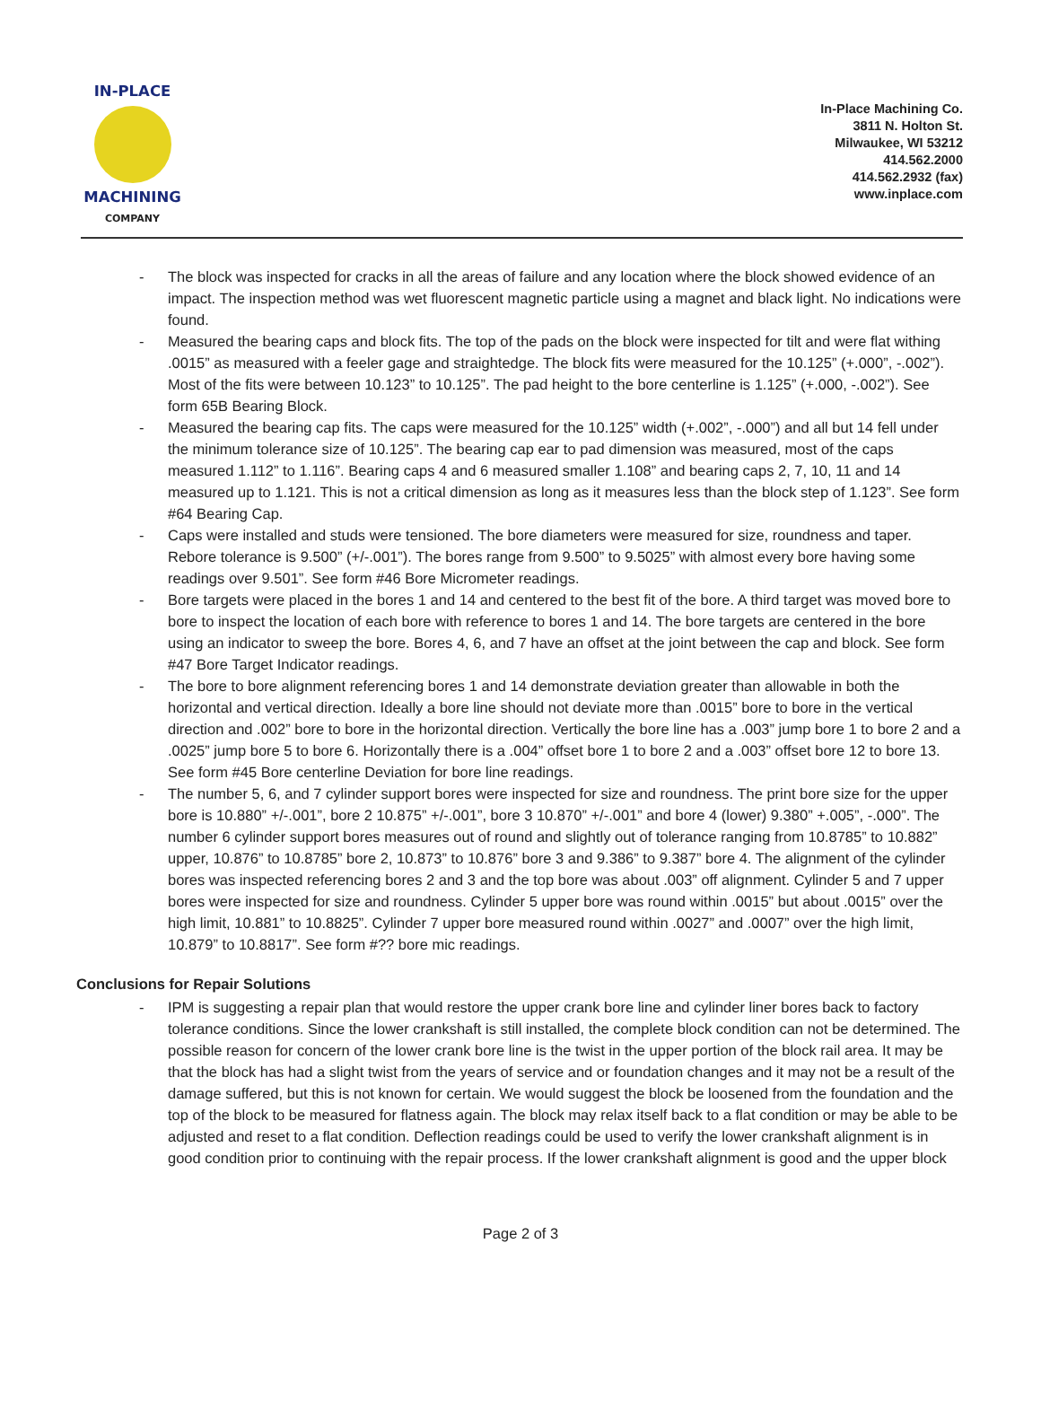IN-PLACE
MACHINING
COMPANY
In-Place Machining Co.
3811 N. Holton St.
Milwaukee, WI 53212
414.562.2000
414.562.2932 (fax)
www.inplace.com
- The block was inspected for cracks in all the areas of failure and any location where the block showed evidence of an impact. The inspection method was wet fluorescent magnetic particle using a magnet and black light. No indications were found.
- Measured the bearing caps and block fits. The top of the pads on the block were inspected for tilt and were flat withing .0015” as measured with a feeler gage and straightedge. The block fits were measured for the 10.125” (+.000”, -.002”). Most of the fits were between 10.123” to 10.125”. The pad height to the bore centerline is 1.125” (+.000, -.002”). See form 65B Bearing Block.
- Measured the bearing cap fits. The caps were measured for the 10.125” width (+.002”, -.000”) and all but 14 fell under the minimum tolerance size of 10.125”. The bearing cap ear to pad dimension was measured, most of the caps measured 1.112” to 1.116”. Bearing caps 4 and 6 measured smaller 1.108” and bearing caps 2, 7, 10, 11 and 14 measured up to 1.121. This is not a critical dimension as long as it measures less than the block step of 1.123”. See form #64 Bearing Cap.
- Caps were installed and studs were tensioned. The bore diameters were measured for size, roundness and taper. Rebore tolerance is 9.500” (+/-.001”). The bores range from 9.500” to 9.5025” with almost every bore having some readings over 9.501”. See form #46 Bore Micrometer readings.
- Bore targets were placed in the bores 1 and 14 and centered to the best fit of the bore. A third target was moved bore to bore to inspect the location of each bore with reference to bores 1 and 14. The bore targets are centered in the bore using an indicator to sweep the bore. Bores 4, 6, and 7 have an offset at the joint between the cap and block. See form #47 Bore Target Indicator readings.
- The bore to bore alignment referencing bores 1 and 14 demonstrate deviation greater than allowable in both the horizontal and vertical direction. Ideally a bore line should not deviate more than .0015” bore to bore in the vertical direction and .002” bore to bore in the horizontal direction. Vertically the bore line has a .003” jump bore 1 to bore 2 and a .0025” jump bore 5 to bore 6. Horizontally there is a .004” offset bore 1 to bore 2 and a .003” offset bore 12 to bore 13. See form #45 Bore centerline Deviation for bore line readings.
- The number 5, 6, and 7 cylinder support bores were inspected for size and roundness. The print bore size for the upper bore is 10.880” +/-.001”, bore 2 10.875” +/-.001”, bore 3 10.870” +/-.001” and bore 4 (lower) 9.380” +.005”, -.000”. The number 6 cylinder support bores measures out of round and slightly out of tolerance ranging from 10.8785” to 10.882” upper, 10.876” to 10.8785” bore 2, 10.873” to 10.876” bore 3 and 9.386” to 9.387” bore 4. The alignment of the cylinder bores was inspected referencing bores 2 and 3 and the top bore was about .003” off alignment. Cylinder 5 and 7 upper bores were inspected for size and roundness. Cylinder 5 upper bore was round within .0015” but about .0015” over the high limit, 10.881” to 10.8825”. Cylinder 7 upper bore measured round within .0027” and .0007” over the high limit, 10.879” to 10.8817”. See form #?? bore mic readings.
Conclusions for Repair Solutions
- IPM is suggesting a repair plan that would restore the upper crank bore line and cylinder liner bores back to factory tolerance conditions. Since the lower crankshaft is still installed, the complete block condition can not be determined. The possible reason for concern of the lower crank bore line is the twist in the upper portion of the block rail area. It may be that the block has had a slight twist from the years of service and or foundation changes and it may not be a result of the damage suffered, but this is not known for certain. We would suggest the block be loosened from the foundation and the top of the block to be measured for flatness again. The block may relax itself back to a flat condition or may be able to be adjusted and reset to a flat condition. Deflection readings could be used to verify the lower crankshaft alignment is in good condition prior to continuing with the repair process. If the lower crankshaft alignment is good and the upper block
Page 2 of 3